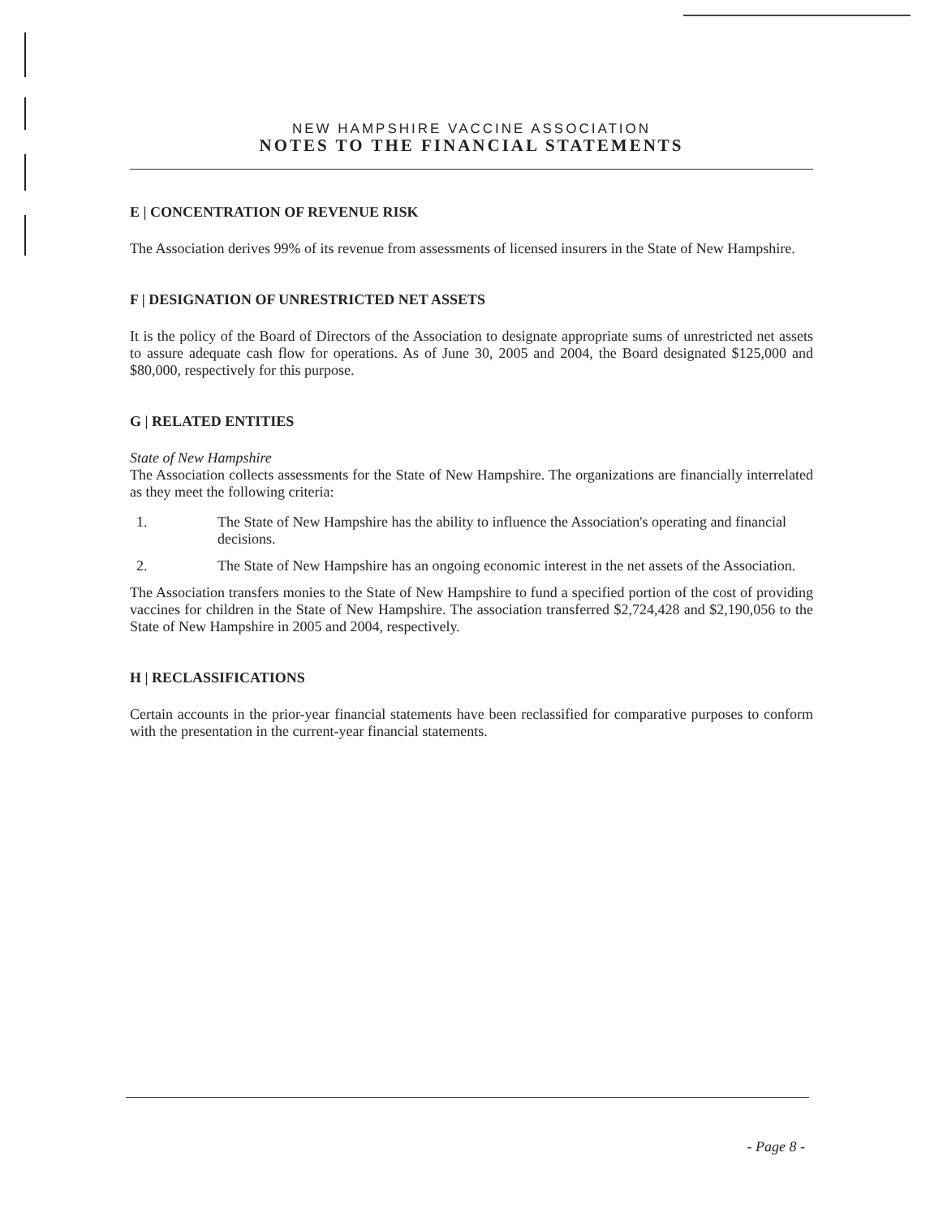NEW HAMPSHIRE VACCINE ASSOCIATION
NOTES TO THE FINANCIAL STATEMENTS
E | CONCENTRATION OF REVENUE RISK
The Association derives 99% of its revenue from assessments of licensed insurers in the State of New Hampshire.
F | DESIGNATION OF UNRESTRICTED NET ASSETS
It is the policy of the Board of Directors of the Association to designate appropriate sums of unrestricted net assets to assure adequate cash flow for operations. As of June 30, 2005 and 2004, the Board designated $125,000 and $80,000, respectively for this purpose.
G | RELATED ENTITIES
State of New Hampshire
The Association collects assessments for the State of New Hampshire. The organizations are financially interrelated as they meet the following criteria:
1. The State of New Hampshire has the ability to influence the Association's operating and financial decisions.
2. The State of New Hampshire has an ongoing economic interest in the net assets of the Association.
The Association transfers monies to the State of New Hampshire to fund a specified portion of the cost of providing vaccines for children in the State of New Hampshire. The association transferred $2,724,428 and $2,190,056 to the State of New Hampshire in 2005 and 2004, respectively.
H | RECLASSIFICATIONS
Certain accounts in the prior-year financial statements have been reclassified for comparative purposes to conform with the presentation in the current-year financial statements.
- Page 8 -